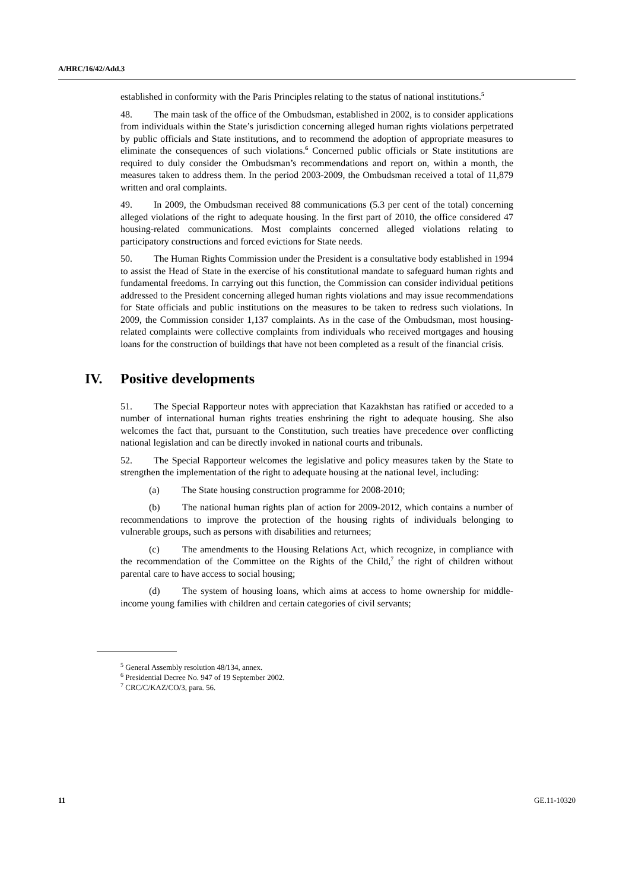A/HRC/16/42/Add.3
established in conformity with the Paris Principles relating to the status of national institutions.<sup>5</sup>
48. The main task of the office of the Ombudsman, established in 2002, is to consider applications from individuals within the State’s jurisdiction concerning alleged human rights violations perpetrated by public officials and State institutions, and to recommend the adoption of appropriate measures to eliminate the consequences of such violations.<sup>6</sup> Concerned public officials or State institutions are required to duly consider the Ombudsman’s recommendations and report on, within a month, the measures taken to address them. In the period 2003-2009, the Ombudsman received a total of 11,879 written and oral complaints.
49. In 2009, the Ombudsman received 88 communications (5.3 per cent of the total) concerning alleged violations of the right to adequate housing. In the first part of 2010, the office considered 47 housing-related communications. Most complaints concerned alleged violations relating to participatory constructions and forced evictions for State needs.
50. The Human Rights Commission under the President is a consultative body established in 1994 to assist the Head of State in the exercise of his constitutional mandate to safeguard human rights and fundamental freedoms. In carrying out this function, the Commission can consider individual petitions addressed to the President concerning alleged human rights violations and may issue recommendations for State officials and public institutions on the measures to be taken to redress such violations. In 2009, the Commission consider 1,137 complaints. As in the case of the Ombudsman, most housing-related complaints were collective complaints from individuals who received mortgages and housing loans for the construction of buildings that have not been completed as a result of the financial crisis.
IV. Positive developments
51. The Special Rapporteur notes with appreciation that Kazakhstan has ratified or acceded to a number of international human rights treaties enshrining the right to adequate housing. She also welcomes the fact that, pursuant to the Constitution, such treaties have precedence over conflicting national legislation and can be directly invoked in national courts and tribunals.
52. The Special Rapporteur welcomes the legislative and policy measures taken by the State to strengthen the implementation of the right to adequate housing at the national level, including:
(a) The State housing construction programme for 2008-2010;
(b) The national human rights plan of action for 2009-2012, which contains a number of recommendations to improve the protection of the housing rights of individuals belonging to vulnerable groups, such as persons with disabilities and returnees;
(c) The amendments to the Housing Relations Act, which recognize, in compliance with the recommendation of the Committee on the Rights of the Child,<sup>7</sup> the right of children without parental care to have access to social housing;
(d) The system of housing loans, which aims at access to home ownership for middle-income young families with children and certain categories of civil servants;
<sup>5</sup> General Assembly resolution 48/134, annex.
<sup>6</sup> Presidential Decree No. 947 of 19 September 2002.
<sup>7</sup> CRC/C/KAZ/CO/3, para. 56.
11 GE.11-10320